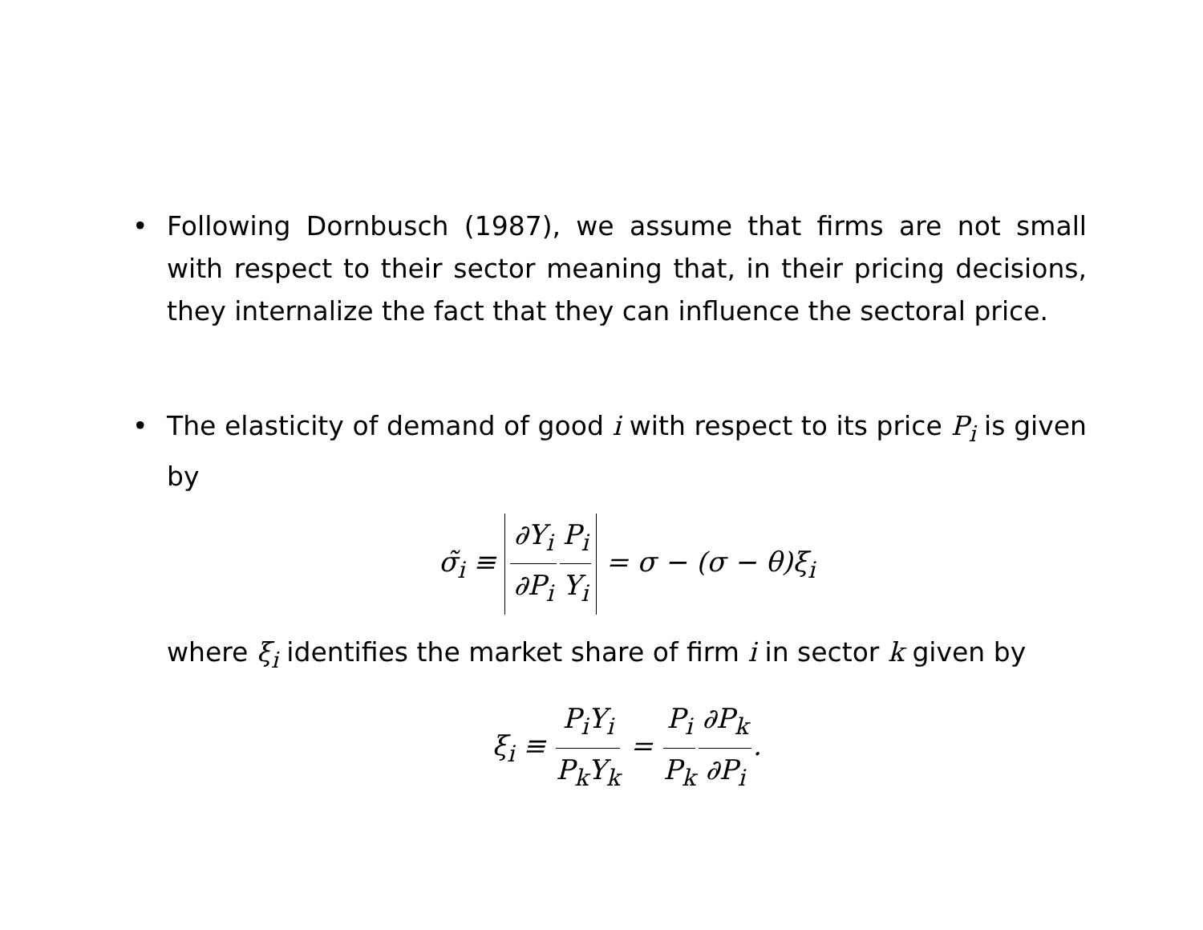• Following Dornbusch (1987), we assume that firms are not small with respect to their sector meaning that, in their pricing decisions, they internalize the fact that they can influence the sectoral price.
• The elasticity of demand of good i with respect to its price P<sub>i</sub> is given by
σ̃<sub>i</sub> ≡ ∂Y<sub>i</sub> ∂P<sub>i</sub> P<sub>i</sub> Y<sub>i</sub> = σ − (σ − θ)ξ<sub>i</sub>
where ξ<sub>i</sub> identifies the market share of firm i in sector k given by
ξ<sub>i</sub> ≡ P<sub>i</sub>Y<sub>i</sub> P<sub>k</sub>Y<sub>k</sub> = P<sub>i</sub> P<sub>k</sub>∂P<sub>k</sub> ∂P<sub>i</sub>.